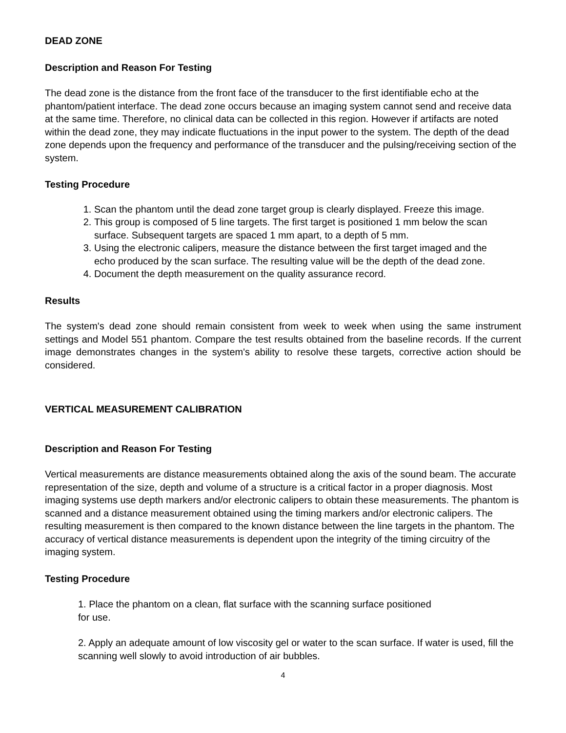DEAD ZONE
Description and Reason For Testing
The dead zone is the distance from the front face of the transducer to the first identifiable echo at the phantom/patient interface. The dead zone occurs because an imaging system cannot send and receive data at the same time. Therefore, no clinical data can be collected in this region. However if artifacts are noted within the dead zone, they may indicate fluctuations in the input power to the system. The depth of the dead zone depends upon the frequency and performance of the transducer and the pulsing/receiving section of the system.
Testing Procedure
1. Scan the phantom until the dead zone target group is clearly displayed. Freeze this image.
2. This group is composed of 5 line targets. The first target is positioned 1 mm below the scan surface. Subsequent targets are spaced 1 mm apart, to a depth of 5 mm.
3. Using the electronic calipers, measure the distance between the first target imaged and the echo produced by the scan surface. The resulting value will be the depth of the dead zone.
4. Document the depth measurement on the quality assurance record.
Results
The system's dead zone should remain consistent from week to week when using the same instrument settings and Model 551 phantom. Compare the test results obtained from the baseline records. If the current image demonstrates changes in the system's ability to resolve these targets, corrective action should be considered.
VERTICAL MEASUREMENT CALIBRATION
Description and Reason For Testing
Vertical measurements are distance measurements obtained along the axis of the sound beam. The accurate representation of the size, depth and volume of a structure is a critical factor in a proper diagnosis. Most imaging systems use depth markers and/or electronic calipers to obtain these measurements. The phantom is scanned and a distance measurement obtained using the timing markers and/or electronic calipers. The resulting measurement is then compared to the known distance between the line targets in the phantom. The accuracy of vertical distance measurements is dependent upon the integrity of the timing circuitry of the imaging system.
Testing Procedure
1. Place the phantom on a clean, flat surface with the scanning surface positioned for use.
2. Apply an adequate amount of low viscosity gel or water to the scan surface. If water is used, fill the scanning well slowly to avoid introduction of air bubbles.
4